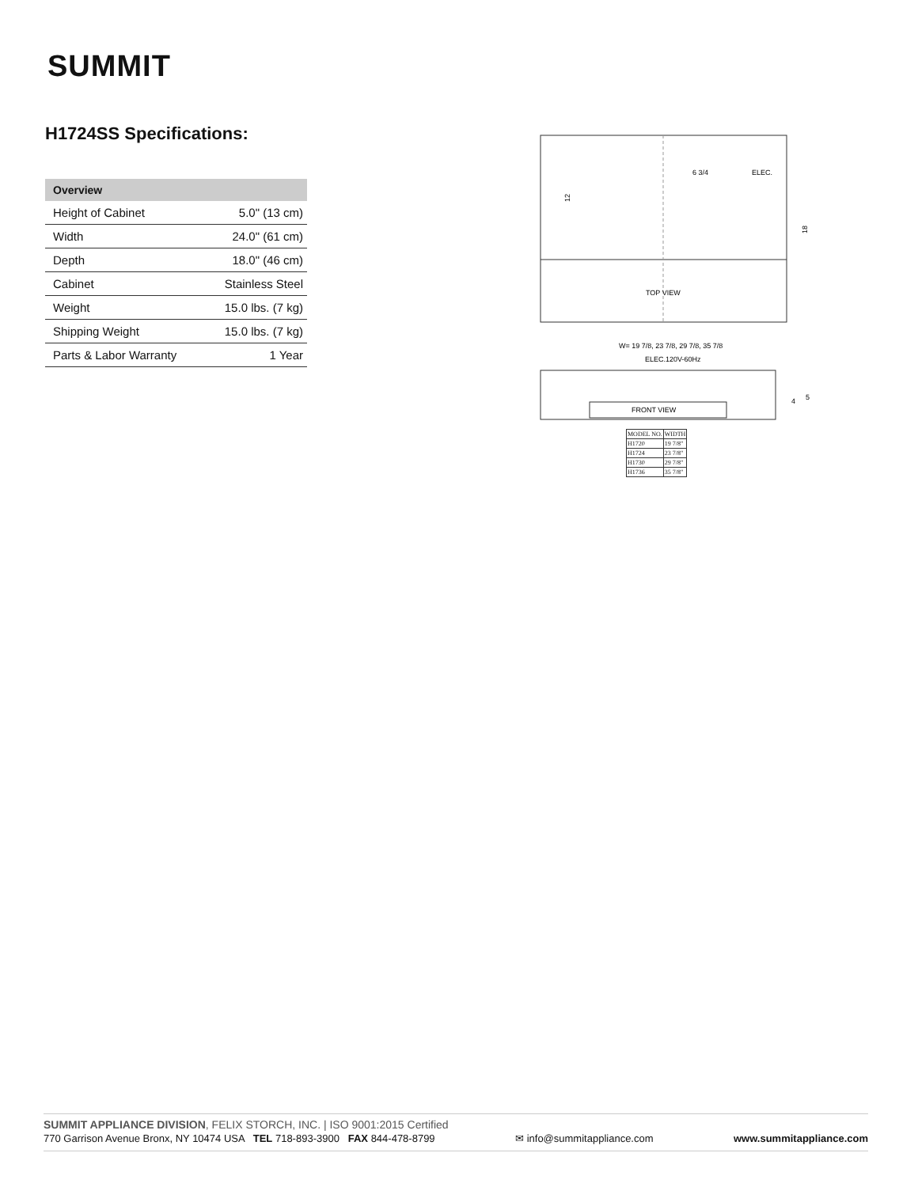SUMMIT
H1724SS Specifications:
| Overview | |
| --- | --- |
| Height of Cabinet | 5.0" (13 cm) |
| Width | 24.0" (61 cm) |
| Depth | 18.0" (46 cm) |
| Cabinet | Stainless Steel |
| Weight | 15.0 lbs. (7 kg) |
| Shipping Weight | 15.0 lbs. (7 kg) |
| Parts & Labor Warranty | 1 Year |
TOP VIEW
ELEC.
6 3/4
12
18
W= 19 7/8, 23 7/8, 29 7/8, 35 7/8
ELEC.120V-60Hz
FRONT VIEW
4
5
| MODEL NO. | WIDTH |
| --- | --- |
| H1720 | 19 7/8" |
| H1724 | 23 7/8" |
| H1730 | 29 7/8" |
| H1736 | 35 7/8" |
SUMMIT APPLIANCE DIVISION, FELIX STORCH, INC. | ISO 9001:2015 Certified
770 Garrison Avenue Bronx, NY 10474 USA TEL 718-893-3900 FAX 844-478-8799 ✉ info@summitappliance.com www.summitappliance.com